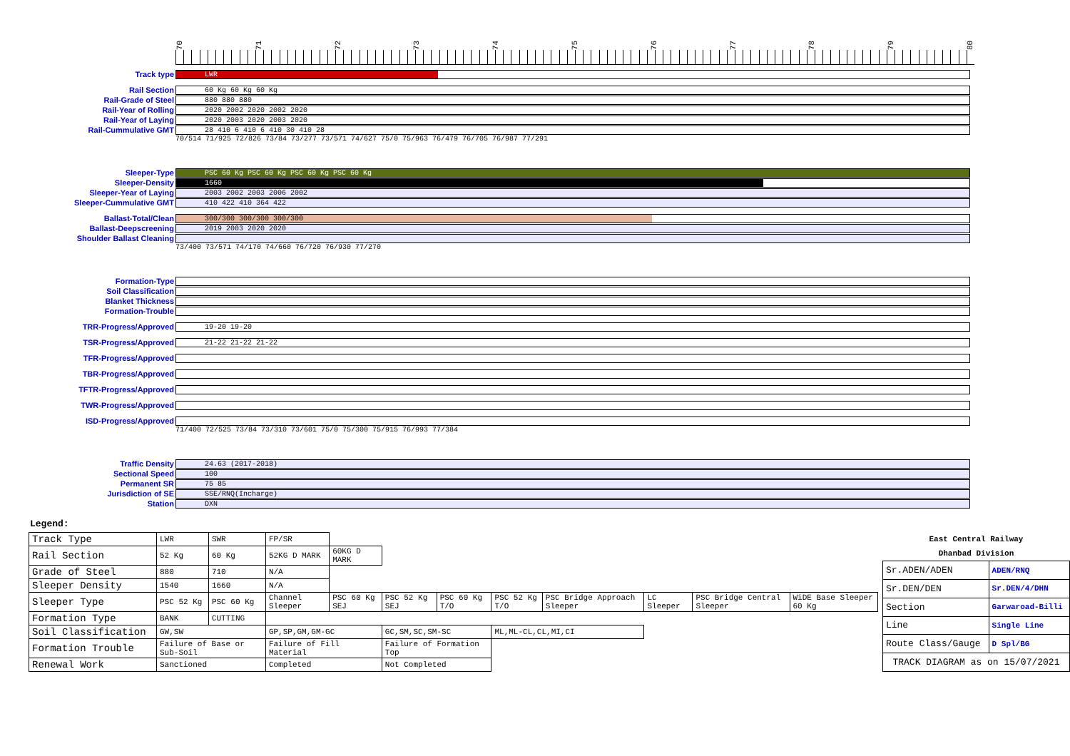70 71 72 73 74 75 76 77 78 79 80
Track type
LWR
Rail Section
60 Kg 60 Kg 60 Kg
Rail-Grade of Steel
880 880 880
Rail-Year of Rolling
2020 2002 2020 2002 2020
Rail-Year of Laying
2020 2003 2020 2003 2020
Rail-Cummulative GMT
28 410 6 410 6 410 30 410 28
70/514 71/925 72/826 73/84 73/277 73/571 74/627 75/0 75/963 76/479 76/705 76/987 77/291
Sleeper-Type
PSC 60 Kg PSC 60 Kg PSC 60 Kg PSC 60 Kg
Sleeper-Density
1660
Sleeper-Year of Laying
2003 2002 2003 2006 2002
Sleeper-Cummulative GMT
410 422 410 364 422
Ballast-Total/Clean
300/300 300/300 300/300
Ballast-Deepscreening
2019 2003 2020 2020
Shoulder Ballast Cleaning
73/400 73/571 74/170 74/660 76/720 76/930 77/270
Formation-Type
Soil Classification
Blanket Thickness
Formation-Trouble
TRR-Progress/Approved
19-20 19-20
TSR-Progress/Approved
21-22 21-22 21-22
TFR-Progress/Approved
TBR-Progress/Approved
TFTR-Progress/Approved
TWR-Progress/Approved
ISD-Progress/Approved
71/400 72/525 73/84 73/310 73/601 75/0 75/300 75/915 76/993 77/384
Traffic Density
24.63 (2017-2018)
Sectional Speed
100
Permanent SR
75 85
Jurisdiction of SE
SSE/RNQ(Incharge)
Station
DXN
Legend:
| Track Type | LWR | SWR | FP/SR | | | | | | | | |
| Rail Section | 52 Kg | 60 Kg | 52KG D MARK | 60KG D MARK | | | | | | | |
| Grade of Steel | 880 | 710 | N/A | | | | | | | | |
| Sleeper Density | 1540 | 1660 | N/A | | | | | | | | |
| Sleeper Type | PSC 52 Kg | PSC 60 Kg | Channel Sleeper | PSC 60 Kg SEJ | PSC 52 Kg SEJ | PSC 60 Kg T/O | PSC 52 Kg T/O | PSC Bridge Approach Sleeper | LC Sleeper | PSC Bridge Central Sleeper | WiDE Base Sleeper 60 Kg |
| Formation Type | BANK | CUTTING | | | | | | | | | |
| Soil Classification | GW,SW | | GP,SP,GM,GM-GC | | GC,SM,SC,SM-SC | | ML,ML-CL,CL,MI,CI | | | | |
| Formation Trouble | Failure of Base or Sub-Soil | | Failure of Fill Material | | Failure of Formation Top | | | | | | |
| Renewal Work | Sanctioned | | Completed | | Not Completed | | | | | | |
| East Central Railway | |
| --- | --- |
| Dhanbad Division | |
| Sr.ADEN/ADEN | ADEN/RNQ |
| Sr.DEN/DEN | Sr.DEN/4/DHN |
| Section | Garwaroad-Billi |
| Line | Single Line |
| Route Class/Gauge | D Spl/BG |
| TRACK DIAGRAM as on 15/07/2021 | |